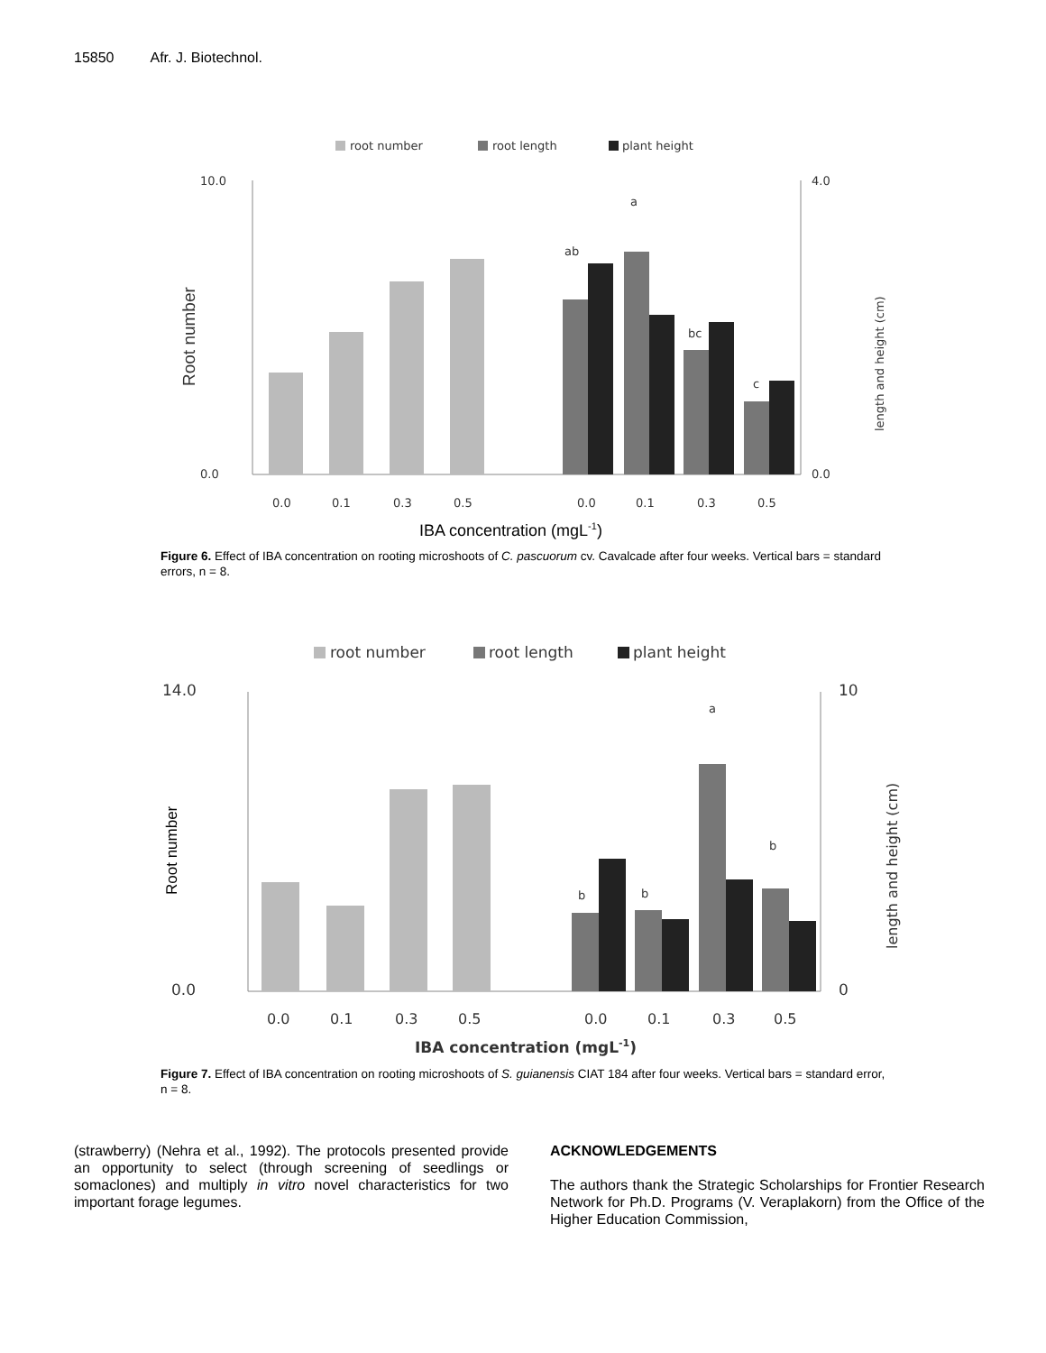15850 Afr. J. Biotechnol.
root number
root length
plant height
10.0
0.0
4.0
0.0
Root number
length and height (cm)
ab
a
bc
c
0.0
0.1
0.3
0.5
0.0
0.1
0.3
0.5
IBA concentration (mgL-1)
Figure 6. Effect of IBA concentration on rooting microshoots of C. pascuorum cv. Cavalcade after four weeks. Vertical bars = standard errors, n = 8.
root number
root length
plant height
14.0
0.0
10
0
Root number
length and height (cm)
b
b
a
b
0.0
0.1
0.3
0.5
0.0
0.1
0.3
0.5
IBA concentration (mgL-1)
Figure 7. Effect of IBA concentration on rooting microshoots of S. guianensis CIAT 184 after four weeks. Vertical bars = standard error, n = 8.
(strawberry) (Nehra et al., 1992). The protocols presented provide an opportunity to select (through screening of seedlings or somaclones) and multiply in vitro novel characteristics for two important forage legumes.
ACKNOWLEDGEMENTS
The authors thank the Strategic Scholarships for Frontier Research Network for Ph.D. Programs (V. Veraplakorn) from the Office of the Higher Education Commission,